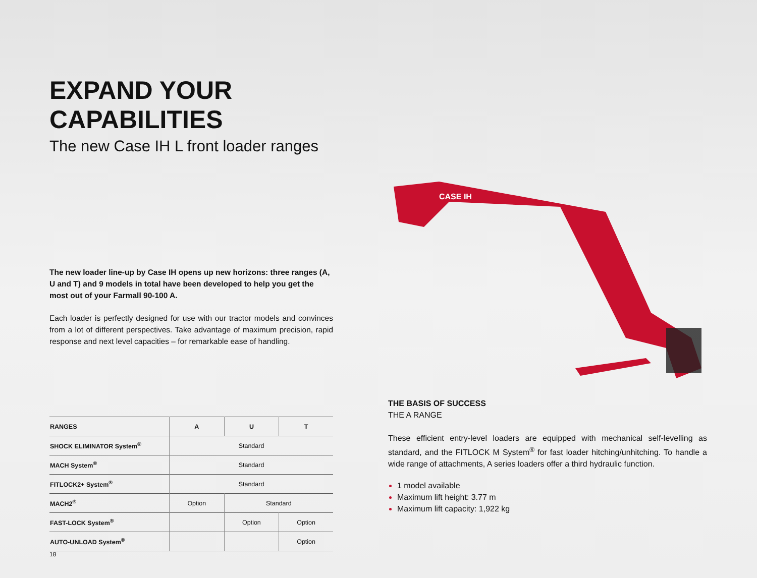EXPAND YOUR CAPABILITIES
The new Case IH L front loader ranges
The new loader line-up by Case IH opens up new horizons: three ranges (A, U and T) and 9 models in total have been developed to help you get the most out of your Farmall 90-100 A.
Each loader is perfectly designed for use with our tractor models and convinces from a lot of different perspectives. Take advantage of maximum precision, rapid response and next level capacities – for remarkable ease of handling.
| RANGES | A | U | T |
| --- | --- | --- | --- |
| SHOCK ELIMINATOR System<sup>®</sup> | Standard | | |
| MACH System<sup>®</sup> | Standard | | |
| FITLOCK2+ System<sup>®</sup> | Standard | | |
| MACH2<sup>®</sup> | Option | Standard | |
| FAST-LOCK System<sup>®</sup> | | Option | Option |
| AUTO-UNLOAD System<sup>®</sup> | | | Option |
CASE IH
THE BASIS OF SUCCESS
THE A RANGE
These efficient entry-level loaders are equipped with mechanical self-levelling as standard, and the FITLOCK M System<sup>®</sup> for fast loader hitching/unhitching. To handle a wide range of attachments, A series loaders offer a third hydraulic function.
1 model available
Maximum lift height: 3.77 m
Maximum lift capacity: 1,922 kg
18